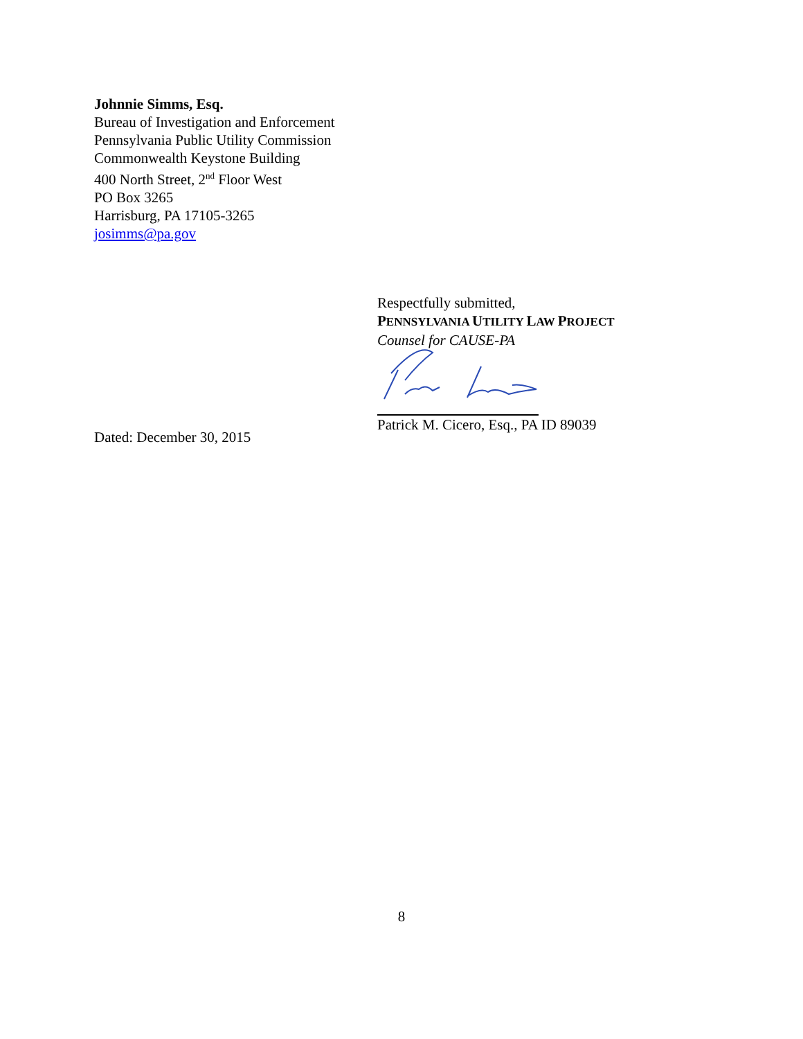Johnnie Simms, Esq.
Bureau of Investigation and Enforcement
Pennsylvania Public Utility Commission
Commonwealth Keystone Building
400 North Street, 2<sup>nd</sup> Floor West
PO Box 3265
Harrisburg, PA 17105-3265
josimms@pa.gov
Respectfully submitted,
PENNSYLVANIA UTILITY LAW PROJECT
Counsel for CAUSE-PA
Patrick M. Cicero, Esq., PA ID 89039
Dated: December 30, 2015
8